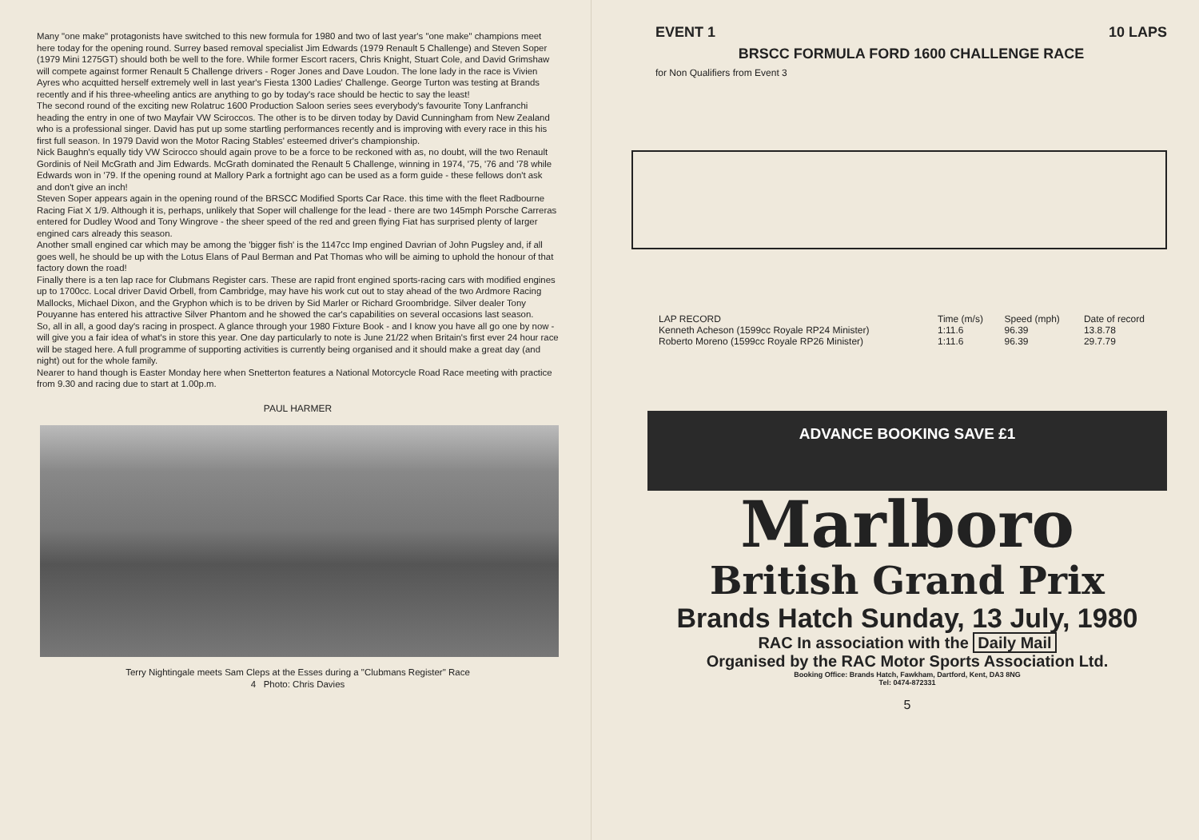Many "one make" protagonists have switched to this new formula for 1980 and two of last year's "one make" champions meet here today for the opening round. Surrey based removal specialist Jim Edwards (1979 Renault 5 Challenge) and Steven Soper (1979 Mini 1275GT) should both be well to the fore. While former Escort racers, Chris Knight, Stuart Cole, and David Grimshaw will compete against former Renault 5 Challenge drivers - Roger Jones and Dave Loudon. The lone lady in the race is Vivien Ayres who acquitted herself extremely well in last year's Fiesta 1300 Ladies' Challenge. George Turton was testing at Brands recently and if his three-wheeling antics are anything to go by today's race should be hectic to say the least!
The second round of the exciting new Rolatruc 1600 Production Saloon series sees everybody's favourite Tony Lanfranchi heading the entry in one of two Mayfair VW Sciroccos. The other is to be dirven today by David Cunningham from New Zealand who is a professional singer. David has put up some startling performances recently and is improving with every race in this his first full season. In 1979 David won the Motor Racing Stables' esteemed driver's championship.
Nick Baughn's equally tidy VW Scirocco should again prove to be a force to be reckoned with as, no doubt, will the two Renault Gordinis of Neil McGrath and Jim Edwards. McGrath dominated the Renault 5 Challenge, winning in 1974, '75, '76 and '78 while Edwards won in '79. If the opening round at Mallory Park a fortnight ago can be used as a form guide - these fellows don't ask and don't give an inch!
Steven Soper appears again in the opening round of the BRSCC Modified Sports Car Race. this time with the fleet Radbourne Racing Fiat X 1/9. Although it is, perhaps, unlikely that Soper will challenge for the lead - there are two 145mph Porsche Carreras entered for Dudley Wood and Tony Wingrove - the sheer speed of the red and green flying Fiat has surprised plenty of larger engined cars already this season.
Another small engined car which may be among the 'bigger fish' is the 1147cc Imp engined Davrian of John Pugsley and, if all goes well, he should be up with the Lotus Elans of Paul Berman and Pat Thomas who will be aiming to uphold the honour of that factory down the road!
Finally there is a ten lap race for Clubmans Register cars. These are rapid front engined sports-racing cars with modified engines up to 1700cc. Local driver David Orbell, from Cambridge, may have his work cut out to stay ahead of the two Ardmore Racing Mallocks, Michael Dixon, and the Gryphon which is to be driven by Sid Marler or Richard Groombridge. Silver dealer Tony Pouyanne has entered his attractive Silver Phantom and he showed the car's capabilities on several occasions last season.
So, all in all, a good day's racing in prospect. A glance through your 1980 Fixture Book - and I know you have all go one by now - will give you a fair idea of what's in store this year. One day particularly to note is June 21/22 when Britain's first ever 24 hour race will be staged here. A full programme of supporting activities is currently being organised and it should make a great day (and night) out for the whole family.
Nearer to hand though is Easter Monday here when Snetterton features a National Motorcycle Road Race meeting with practice from 9.30 and racing due to start at 1.00p.m.
PAUL HARMER
Terry Nightingale meets Sam Cleps at the Esses during a "Clubmans Register" Race
4 Photo: Chris Davies
EVENT 1 10 LAPS
BRSCC FORMULA FORD 1600 CHALLENGE RACE
for Non Qualifiers from Event 3
| LAP RECORD | Time (m/s) | Speed (mph) | Date of record |
| --- | --- | --- | --- |
| Kenneth Acheson (1599cc Royale RP24 Minister) | 1:11.6 | 96.39 | 13.8.78 |
| Roberto Moreno (1599cc Royale RP26 Minister) | 1:11.6 | 96.39 | 29.7.79 |
ADVANCE BOOKING SAVE £1
Marlboro
British Grand Prix
Brands Hatch Sunday, 13 July, 1980
RAC In association with the Daily Mail
Organised by the RAC Motor Sports Association Ltd.
Booking Office: Brands Hatch, Fawkham, Dartford, Kent, DA3 8NG
Tel: 0474-872331
5